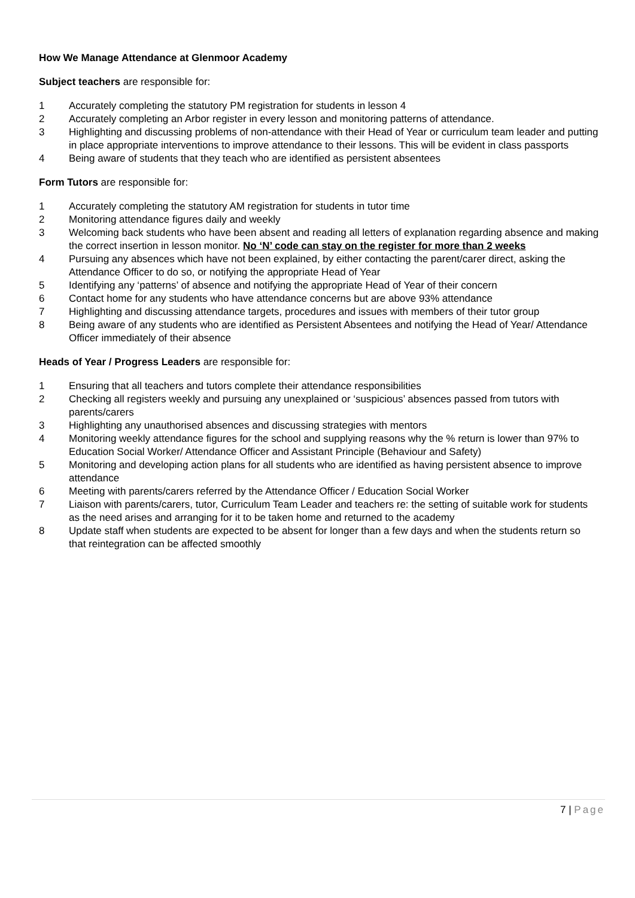How We Manage Attendance at Glenmoor Academy
Subject teachers are responsible for:
1 Accurately completing the statutory PM registration for students in lesson 4
2 Accurately completing an Arbor register in every lesson and monitoring patterns of attendance.
3 Highlighting and discussing problems of non-attendance with their Head of Year or curriculum team leader and putting in place appropriate interventions to improve attendance to their lessons. This will be evident in class passports
4 Being aware of students that they teach who are identified as persistent absentees
Form Tutors are responsible for:
1 Accurately completing the statutory AM registration for students in tutor time
2 Monitoring attendance figures daily and weekly
3 Welcoming back students who have been absent and reading all letters of explanation regarding absence and making the correct insertion in lesson monitor. No ‘N’ code can stay on the register for more than 2 weeks
4 Pursuing any absences which have not been explained, by either contacting the parent/carer direct, asking the Attendance Officer to do so, or notifying the appropriate Head of Year
5 Identifying any ‘patterns’ of absence and notifying the appropriate Head of Year of their concern
6 Contact home for any students who have attendance concerns but are above 93% attendance
7 Highlighting and discussing attendance targets, procedures and issues with members of their tutor group
8 Being aware of any students who are identified as Persistent Absentees and notifying the Head of Year/ Attendance Officer immediately of their absence
Heads of Year / Progress Leaders are responsible for:
1 Ensuring that all teachers and tutors complete their attendance responsibilities
2 Checking all registers weekly and pursuing any unexplained or ‘suspicious’ absences passed from tutors with parents/carers
3 Highlighting any unauthorised absences and discussing strategies with mentors
4 Monitoring weekly attendance figures for the school and supplying reasons why the % return is lower than 97% to Education Social Worker/ Attendance Officer and Assistant Principle (Behaviour and Safety)
5 Monitoring and developing action plans for all students who are identified as having persistent absence to improve attendance
6 Meeting with parents/carers referred by the Attendance Officer / Education Social Worker
7 Liaison with parents/carers, tutor, Curriculum Team Leader and teachers re: the setting of suitable work for students as the need arises and arranging for it to be taken home and returned to the academy
8 Update staff when students are expected to be absent for longer than a few days and when the students return so that reintegration can be affected smoothly
7 | Page